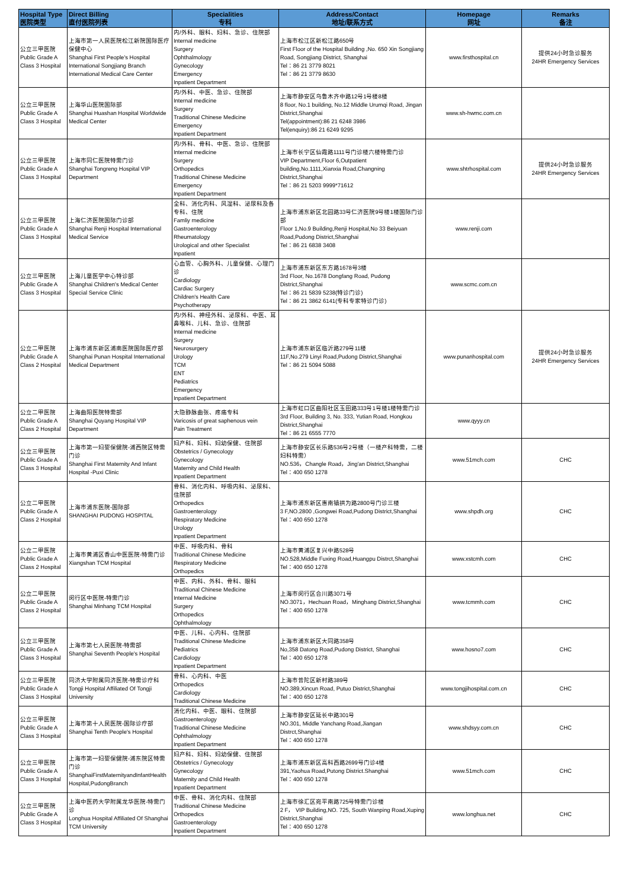| Hospital Type 医院类型 | Direct Billing 直付医院列表 | Specialities 专科 | Address/Contact 地址/联系方式 | Homepage 网址 | Remarks 备注 |
| --- | --- | --- | --- | --- | --- |
| 公立三甲医院 Public Grade A Class 3 Hospital | 上海市第一人民医院松江新院国际医疗保健中心 Shanghai First People's Hospital International Songjiang Branch International Medical Care Center | 内/外科、眼科、妇科、急诊、住院部 Internal medicine Surgery Ophthalmology Gynecology Emergency Inpatient Department | 上海市松江区新松江路650号 First Floor of the Hospital Building ,No. 650 Xin Songjiang Road, Songjiang District, Shanghai Tel：86 21 3779 8021 Tel：86 21 3779 8630 | www.firsthospital.cn | 提供24小时急诊服务 24HR Emergency Services |
| 公立三甲医院 Public Grade A Class 3 Hospital | 上海华山医院国际部 Shanghai Huashan Hospital Worldwide Medical Center | 内/外科、中医、急诊、住院部 Internal medicine Surgery Traditional Chinese Medicine Emergency Inpatient Department | 上海市静安区乌鲁木齐中路12号1号楼8楼 8 floor, No.1 building, No.12 Middle Urumqi Road, Jingan District,Shanghai Tel(appointment):86 21 6248 3986 Tel(enquiry):86 21 6249 9295 | www.sh-hwmc.com.cn | |
| 公立三甲医院 Public Grade A Class 3 Hospital | 上海市同仁医院特需门诊 Shanghai Tongreng Hospital VIP Department | 内/外科、骨科、中医、急诊、住院部 Internal medicine Surgery Orthopedics Traditional Chinese Medicine Emergency Inpatient Department | 上海市长宁区仙霞路1111号门诊楼六楼特需门诊 VIP Department,Floor 6,Outpatient building,No.1111,Xianxia Road,Changning District,Shanghai Tel：86 21 5203 9999*71612 | www.shtrhospital.com | 提供24小时急诊服务 24HR Emergency Services |
| 公立三甲医院 Public Grade A Class 3 Hospital | 上海仁济医院国际门诊部 Shanghai Renji Hospital International Medical Service | 全科、消化内科、风湿科、泌尿科及各专科、住院 Famliy medicine Gastroenterology Rheumatology Urological and other Specialist Inpatient | 上海市浦东新区北园路33号仁济医院9号楼1楼国际门诊部 Floor 1,No.9 Building,Renji Hospital,No 33 Beiyuan Road,Pudong District,Shanghai Tel：86 21 6838 3408 | www.renji.com | |
| 公立三甲医院 Public Grade A Class 3 Hospital | 上海儿童医学中心特诊部 Shanghai Children's Medical Center Special Service Clinic | 心血管、心胸外科、儿童保健、心理门诊 Cardiology Cardiac Surgery Children's Health Care Psychotherapy | 上海市浦东新区东方路1678号3楼 3rd Floor, No.1678 Dongfang Road, Pudong District,Shanghai Tel：86 21 5839 5238(特诊门诊) Tel：86 21 3862 6141(专科专家特诊门诊) | www.scmc.com.cn | |
| 公立二甲医院 Public Grade A Class 2 Hospital | 上海市浦东新区浦南医院国际医疗部 Shanghai Punan Hospital International Medical Department | 内/外科、神经外科、泌尿科、中医、耳鼻喉科、儿科、急诊、住院部 Internal medicine Surgery Neurosurgery Urology TCM ENT Pediatrics Emergency Inpatient Department | 上海市浦东新区临沂路279号11楼 11F,No.279 Linyi Road,Pudong District,Shanghai Tel：86 21 5094 5088 | www.punanhospital.com | 提供24小时急诊服务 24HR Emergency Services |
| 公立二甲医院 Public Grade A Class 2 Hospital | 上海曲阳医院特需部 Shanghai Quyang Hospital VIP Department | 大隐静脉曲张、疼痛专科 Varicosis of great saphenous vein Pain Treatment | 上海市虹口区曲阳社区玉田路333号1号楼1楼特需门诊 3rd Floor, Building 3, No. 333, Yutian Road, Hongkou District,Shanghai Tel：86 21 6555 7770 | www.qyyy.cn | |
| 公立三甲医院 Public Grade A Class 3 Hospital | 上海市第一妇婴保健院-浦西院区特需门诊 Shanghai First Maternity And Infant Hospital -Puxi Clinic | 妇产科、妇科、妇幼保健、住院部 Obstetrics / Gynecology Gynecology Maternity and Child Health Inpatient Department | 上海市静安区长乐路536号2号楼（一楼产科特需，二楼妇科特需） NO.536，Changle Road，Jing'an District,Shanghai Tel：400 650 1278 | www.51mch.com | CHC |
| 公立二甲医院 Public Grade A Class 2 Hospital | 上海市浦东医院-国际部 SHANGHAI PUDONG HOSPITAL | 骨科、消化内科、呼吸内科、泌尿科、住院部 Orthopedics Gastroenterology Respiratory Medicine Urology Inpatient Department | 上海市浦东新区惠南镇拱为路2800号门诊三楼 3 F,NO.2800 ,Gongwei Road,Pudong District,Shanghai Tel：400 650 1278 | www.shpdh.org | CHC |
| 公立二甲医院 Public Grade A Class 2 Hospital | 上海市黄浦区香山中医医院-特需门诊 Xiangshan TCM Hospital | 中医、呼吸内科、骨科 Traditional Chinese Medicine Respiratory Medicine Orthopedics | 上海市黄浦区复兴中路528号 NO.528,Middle Fuxing Road,Huangpu Distrct,Shanghai Tel：400 650 1278 | www.xstcmh.com | CHC |
| 公立二甲医院 Public Grade A Class 2 Hospital | 闵行区中医院-特需门诊 Shanghai Minhang TCM Hospital | 中医、内科、外科、骨科、眼科 Traditional Chinese Medicine Internal Medicine Surgery Orthopedics Ophthalmology | 上海市闵行区合川路3071号 NO.3071，Hechuan Road，Minghang District,Shanghai Tel：400 650 1278 | www.tcmmh.com | CHC |
| 公立三甲医院 Public Grade A Class 3 Hospital | 上海市第七人民医院-特需部 Shanghai Seventh People's Hospital | 中医、儿科、心内科、住院部 Traditional Chinese Medicine Pediatrics Cardiology Inpatient Department | 上海市浦东新区大同路358号 No,358 Datong Road,Pudong District, Shanghai Tel：400 650 1278 | www.hosno7.com | CHC |
| 公立三甲医院 Public Grade A Class 3 Hospital | 同济大学附属同济医院-特需诊疗科 Tongji Hospital Affiliated Of Tongji University | 骨科、心内科、中医 Orthopedics Cardiology Traditional Chinese Medicine | 上海市普陀区新村路389号 NO.389,Xincun Road, Putuo District,Shanghai Tel：400 650 1278 | www.tongjihospital.com.cn | CHC |
| 公立三甲医院 Public Grade A Class 3 Hospital | 上海市第十人民医院-国际诊疗部 Shanghai Tenth People's Hospital | 消化内科、中医、眼科、住院部 Gastroenterology Traditional Chinese Medicine Ophthalmology Inpatient Department | 上海市静安区延长中路301号 NO.301, Middle Yanchang Road,Jiangan Distrct,Shanghai Tel：400 650 1278 | www.shdsyy.com.cn | CHC |
| 公立三甲医院 Public Grade A Class 3 Hospital | 上海市第一妇婴保健院-浦东院区特需门诊 ShanghaiFirstMaternityandInfantHealth Hospital,PudongBranch | 妇产科、妇科、妇幼保健、住院部 Obstetrics / Gynecology Gynecology Maternity and Child Health Inpatient Department | 上海市浦东新区高科西路2699号门诊4楼 391,Yaohua Road,Putong District.Shanghai Tel：400 650 1278 | www.51mch.com | CHC |
| 公立三甲医院 Public Grade A Class 3 Hospital | 上海中医药大学附属龙华医院-特需门诊 Longhua Hospital Affiliated Of Shanghai TCM University | 中医、骨科、消化内科、住院部 Traditional Chinese Medicine Orthopedics Gastroenterology Inpatient Department | 上海市徐汇区宛平南路725号特需门诊楼 2 F， VIP Building,NO. 725, South Wanping Road,Xuping District,Shanghai Tel：400 650 1278 | www.longhua.net | CHC |